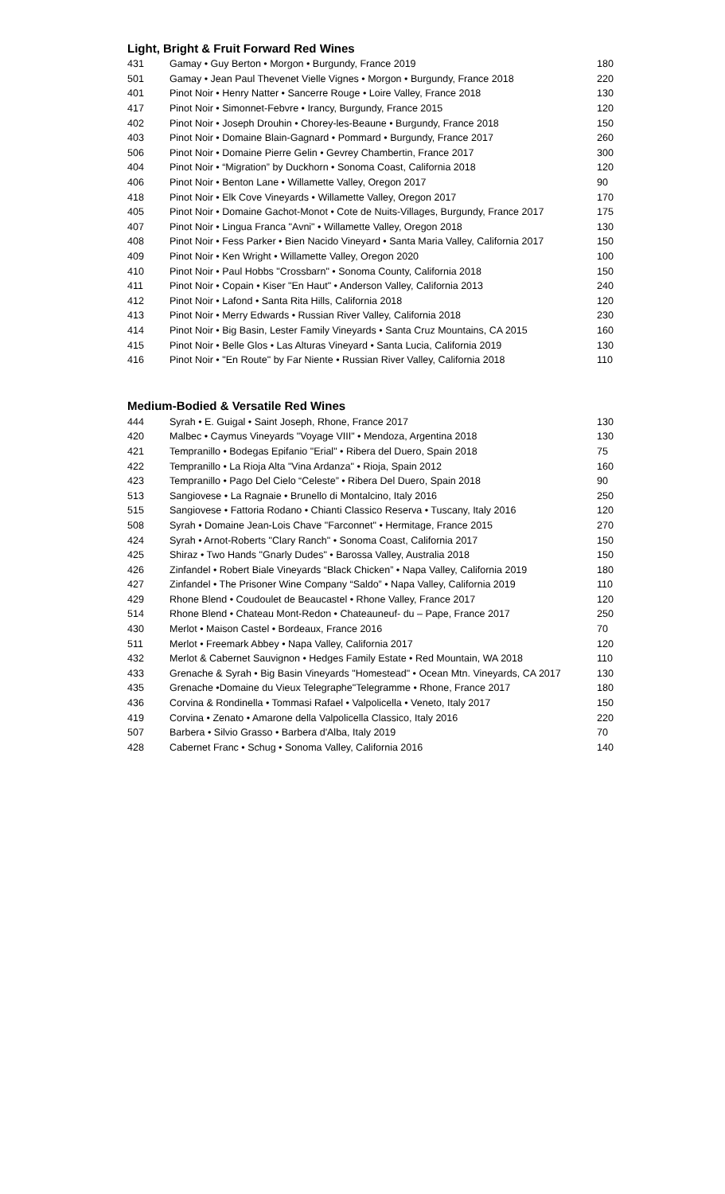Light, Bright & Fruit Forward Red Wines
| 431 | Gamay • Guy Berton • Morgon • Burgundy, France 2019 | 180 |
| 501 | Gamay • Jean Paul Thevenet Vielle Vignes • Morgon • Burgundy, France 2018 | 220 |
| 401 | Pinot Noir • Henry Natter • Sancerre Rouge • Loire Valley, France 2018 | 130 |
| 417 | Pinot Noir • Simonnet-Febvre • Irancy, Burgundy, France 2015 | 120 |
| 402 | Pinot Noir • Joseph Drouhin • Chorey-les-Beaune • Burgundy, France 2018 | 150 |
| 403 | Pinot Noir • Domaine Blain-Gagnard • Pommard • Burgundy, France 2017 | 260 |
| 506 | Pinot Noir • Domaine Pierre Gelin • Gevrey Chambertin, France 2017 | 300 |
| 404 | Pinot Noir • “Migration” by Duckhorn • Sonoma Coast, California 2018 | 120 |
| 406 | Pinot Noir • Benton Lane • Willamette Valley, Oregon 2017 | 90 |
| 418 | Pinot Noir • Elk Cove Vineyards • Willamette Valley, Oregon 2017 | 170 |
| 405 | Pinot Noir • Domaine Gachot-Monot • Cote de Nuits-Villages, Burgundy, France 2017 | 175 |
| 407 | Pinot Noir • Lingua Franca "Avni" • Willamette Valley, Oregon 2018 | 130 |
| 408 | Pinot Noir • Fess Parker • Bien Nacido Vineyard • Santa Maria Valley, California 2017 | 150 |
| 409 | Pinot Noir • Ken Wright • Willamette Valley, Oregon 2020 | 100 |
| 410 | Pinot Noir • Paul Hobbs "Crossbarn" • Sonoma County, California 2018 | 150 |
| 411 | Pinot Noir • Copain • Kiser "En Haut" • Anderson Valley, California 2013 | 240 |
| 412 | Pinot Noir • Lafond • Santa Rita Hills, California 2018 | 120 |
| 413 | Pinot Noir • Merry Edwards • Russian River Valley, California 2018 | 230 |
| 414 | Pinot Noir • Big Basin, Lester Family Vineyards • Santa Cruz Mountains, CA 2015 | 160 |
| 415 | Pinot Noir • Belle Glos • Las Alturas Vineyard • Santa Lucia, California 2019 | 130 |
| 416 | Pinot Noir • "En Route" by Far Niente • Russian River Valley, California 2018 | 110 |
Medium-Bodied & Versatile Red Wines
| 444 | Syrah • E. Guigal • Saint Joseph, Rhone, France 2017 | 130 |
| 420 | Malbec • Caymus Vineyards "Voyage VIII" • Mendoza, Argentina 2018 | 130 |
| 421 | Tempranillo • Bodegas Epifanio "Erial" • Ribera del Duero, Spain 2018 | 75 |
| 422 | Tempranillo • La Rioja Alta "Vina Ardanza" • Rioja, Spain 2012 | 160 |
| 423 | Tempranillo • Pago Del Cielo “Celeste” • Ribera Del Duero, Spain 2018 | 90 |
| 513 | Sangiovese • La Ragnaie • Brunello di Montalcino, Italy 2016 | 250 |
| 515 | Sangiovese • Fattoria Rodano • Chianti Classico Reserva • Tuscany, Italy 2016 | 120 |
| 508 | Syrah • Domaine Jean-Lois Chave "Farconnet" • Hermitage, France 2015 | 270 |
| 424 | Syrah • Arnot-Roberts "Clary Ranch" • Sonoma Coast, California 2017 | 150 |
| 425 | Shiraz • Two Hands "Gnarly Dudes" • Barossa Valley, Australia 2018 | 150 |
| 426 | Zinfandel • Robert Biale Vineyards “Black Chicken” • Napa Valley, California 2019 | 180 |
| 427 | Zinfandel • The Prisoner Wine Company “Saldo” • Napa Valley, California 2019 | 110 |
| 429 | Rhone Blend • Coudoulet de Beaucastel • Rhone Valley, France 2017 | 120 |
| 514 | Rhone Blend • Chateau Mont-Redon • Chateauneuf- du – Pape, France 2017 | 250 |
| 430 | Merlot • Maison Castel • Bordeaux, France 2016 | 70 |
| 511 | Merlot • Freemark Abbey • Napa Valley, California 2017 | 120 |
| 432 | Merlot & Cabernet Sauvignon • Hedges Family Estate • Red Mountain, WA 2018 | 110 |
| 433 | Grenache & Syrah • Big Basin Vineyards "Homestead" • Ocean Mtn. Vineyards, CA 2017 | 130 |
| 435 | Grenache •Domaine du Vieux Telegraphe"Telegramme • Rhone, France 2017 | 180 |
| 436 | Corvina & Rondinella • Tommasi Rafael • Valpolicella • Veneto, Italy 2017 | 150 |
| 419 | Corvina • Zenato • Amarone della Valpolicella Classico, Italy 2016 | 220 |
| 507 | Barbera • Silvio Grasso • Barbera d'Alba, Italy 2019 | 70 |
| 428 | Cabernet Franc • Schug • Sonoma Valley, California 2016 | 140 |